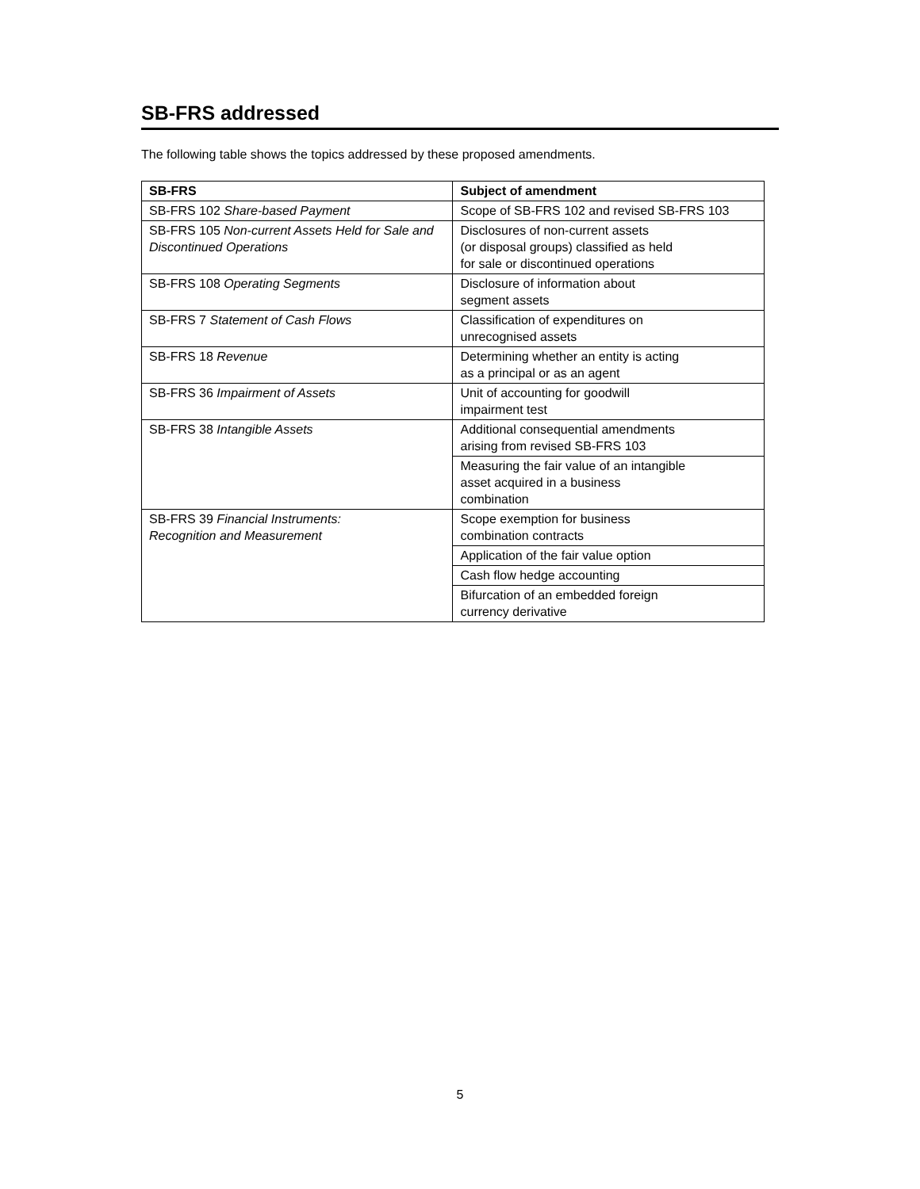SB-FRS addressed
The following table shows the topics addressed by these proposed amendments.
| SB-FRS | Subject of amendment |
| --- | --- |
| SB-FRS 102 Share-based Payment | Scope of SB-FRS 102 and revised SB-FRS 103 |
| SB-FRS 105 Non-current Assets Held for Sale and Discontinued Operations | Disclosures of non-current assets (or disposal groups) classified as held for sale or discontinued operations |
| SB-FRS 108 Operating Segments | Disclosure of information about segment assets |
| SB-FRS 7 Statement of Cash Flows | Classification of expenditures on unrecognised assets |
| SB-FRS 18 Revenue | Determining whether an entity is acting as a principal or as an agent |
| SB-FRS 36 Impairment of Assets | Unit of accounting for goodwill impairment test |
| SB-FRS 38 Intangible Assets | Additional consequential amendments arising from revised SB-FRS 103 |
| | Measuring the fair value of an intangible asset acquired in a business combination |
| SB-FRS 39 Financial Instruments: Recognition and Measurement | Scope exemption for business combination contracts |
| | Application of the fair value option |
| | Cash flow hedge accounting |
| | Bifurcation of an embedded foreign currency derivative |
5